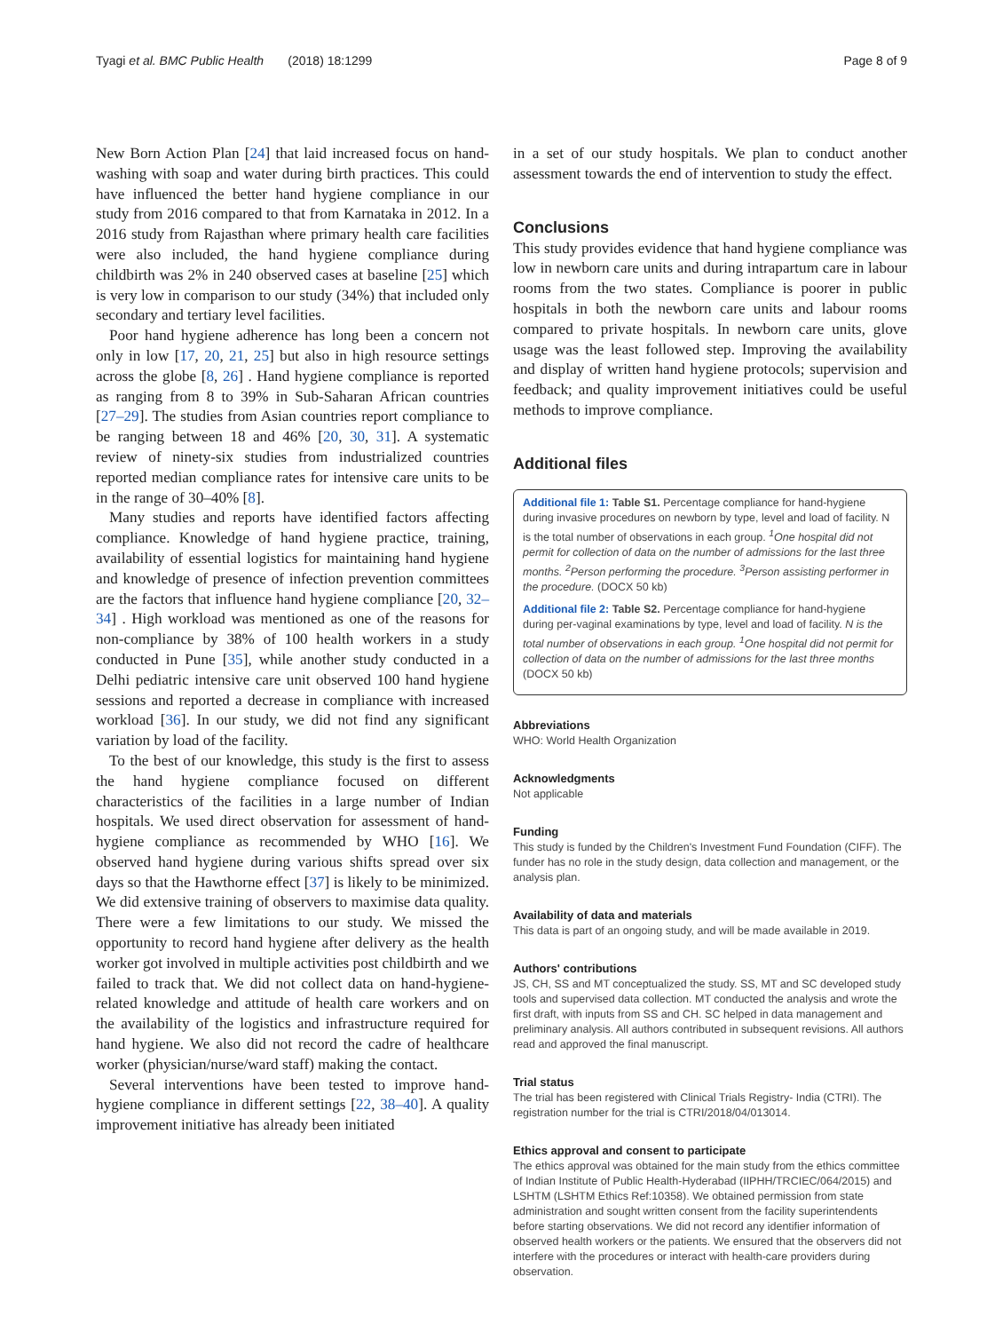Tyagi et al. BMC Public Health (2018) 18:1299 Page 8 of 9
New Born Action Plan [24] that laid increased focus on hand-washing with soap and water during birth practices. This could have influenced the better hand hygiene compliance in our study from 2016 compared to that from Karnataka in 2012. In a 2016 study from Rajasthan where primary health care facilities were also included, the hand hygiene compliance during childbirth was 2% in 240 observed cases at baseline [25] which is very low in comparison to our study (34%) that included only secondary and tertiary level facilities.
Poor hand hygiene adherence has long been a concern not only in low [17, 20, 21, 25] but also in high resource settings across the globe [8, 26] . Hand hygiene compliance is reported as ranging from 8 to 39% in Sub-Saharan African countries [27–29]. The studies from Asian countries report compliance to be ranging between 18 and 46% [20, 30, 31]. A systematic review of ninety-six studies from industrialized countries reported median compliance rates for intensive care units to be in the range of 30–40% [8].
Many studies and reports have identified factors affecting compliance. Knowledge of hand hygiene practice, training, availability of essential logistics for maintaining hand hygiene and knowledge of presence of infection prevention committees are the factors that influence hand hygiene compliance [20, 32–34] . High workload was mentioned as one of the reasons for non-compliance by 38% of 100 health workers in a study conducted in Pune [35], while another study conducted in a Delhi pediatric intensive care unit observed 100 hand hygiene sessions and reported a decrease in compliance with increased workload [36]. In our study, we did not find any significant variation by load of the facility.
To the best of our knowledge, this study is the first to assess the hand hygiene compliance focused on different characteristics of the facilities in a large number of Indian hospitals. We used direct observation for assessment of hand-hygiene compliance as recommended by WHO [16]. We observed hand hygiene during various shifts spread over six days so that the Hawthorne effect [37] is likely to be minimized. We did extensive training of observers to maximise data quality. There were a few limitations to our study. We missed the opportunity to record hand hygiene after delivery as the health worker got involved in multiple activities post childbirth and we failed to track that. We did not collect data on hand-hygiene-related knowledge and attitude of health care workers and on the availability of the logistics and infrastructure required for hand hygiene. We also did not record the cadre of healthcare worker (physician/nurse/ward staff) making the contact.
Several interventions have been tested to improve hand-hygiene compliance in different settings [22, 38–40]. A quality improvement initiative has already been initiated
in a set of our study hospitals. We plan to conduct another assessment towards the end of intervention to study the effect.
Conclusions
This study provides evidence that hand hygiene compliance was low in newborn care units and during intrapartum care in labour rooms from the two states. Compliance is poorer in public hospitals in both the newborn care units and labour rooms compared to private hospitals. In newborn care units, glove usage was the least followed step. Improving the availability and display of written hand hygiene protocols; supervision and feedback; and quality improvement initiatives could be useful methods to improve compliance.
Additional files
Additional file 1: Table S1. Percentage compliance for hand-hygiene during invasive procedures on newborn by type, level and load of facility. N is the total number of observations in each group. <sup>1</sup>One hospital did not permit for collection of data on the number of admissions for the last three months. <sup>2</sup>Person performing the procedure. <sup>3</sup>Person assisting performer in the procedure. (DOCX 50 kb)
Additional file 2: Table S2. Percentage compliance for hand-hygiene during per-vaginal examinations by type, level and load of facility. N is the total number of observations in each group. <sup>1</sup>One hospital did not permit for collection of data on the number of admissions for the last three months (DOCX 50 kb)
Abbreviations
WHO: World Health Organization
Acknowledgments
Not applicable
Funding
This study is funded by the Children's Investment Fund Foundation (CIFF). The funder has no role in the study design, data collection and management, or the analysis plan.
Availability of data and materials
This data is part of an ongoing study, and will be made available in 2019.
Authors' contributions
JS, CH, SS and MT conceptualized the study. SS, MT and SC developed study tools and supervised data collection. MT conducted the analysis and wrote the first draft, with inputs from SS and CH. SC helped in data management and preliminary analysis. All authors contributed in subsequent revisions. All authors read and approved the final manuscript.
Trial status
The trial has been registered with Clinical Trials Registry- India (CTRI). The registration number for the trial is CTRI/2018/04/013014.
Ethics approval and consent to participate
The ethics approval was obtained for the main study from the ethics committee of Indian Institute of Public Health-Hyderabad (IIPHH/TRCIEC/064/2015) and LSHTM (LSHTM Ethics Ref:10358). We obtained permission from state administration and sought written consent from the facility superintendents before starting observations. We did not record any identifier information of observed health workers or the patients. We ensured that the observers did not interfere with the procedures or interact with health-care providers during observation.